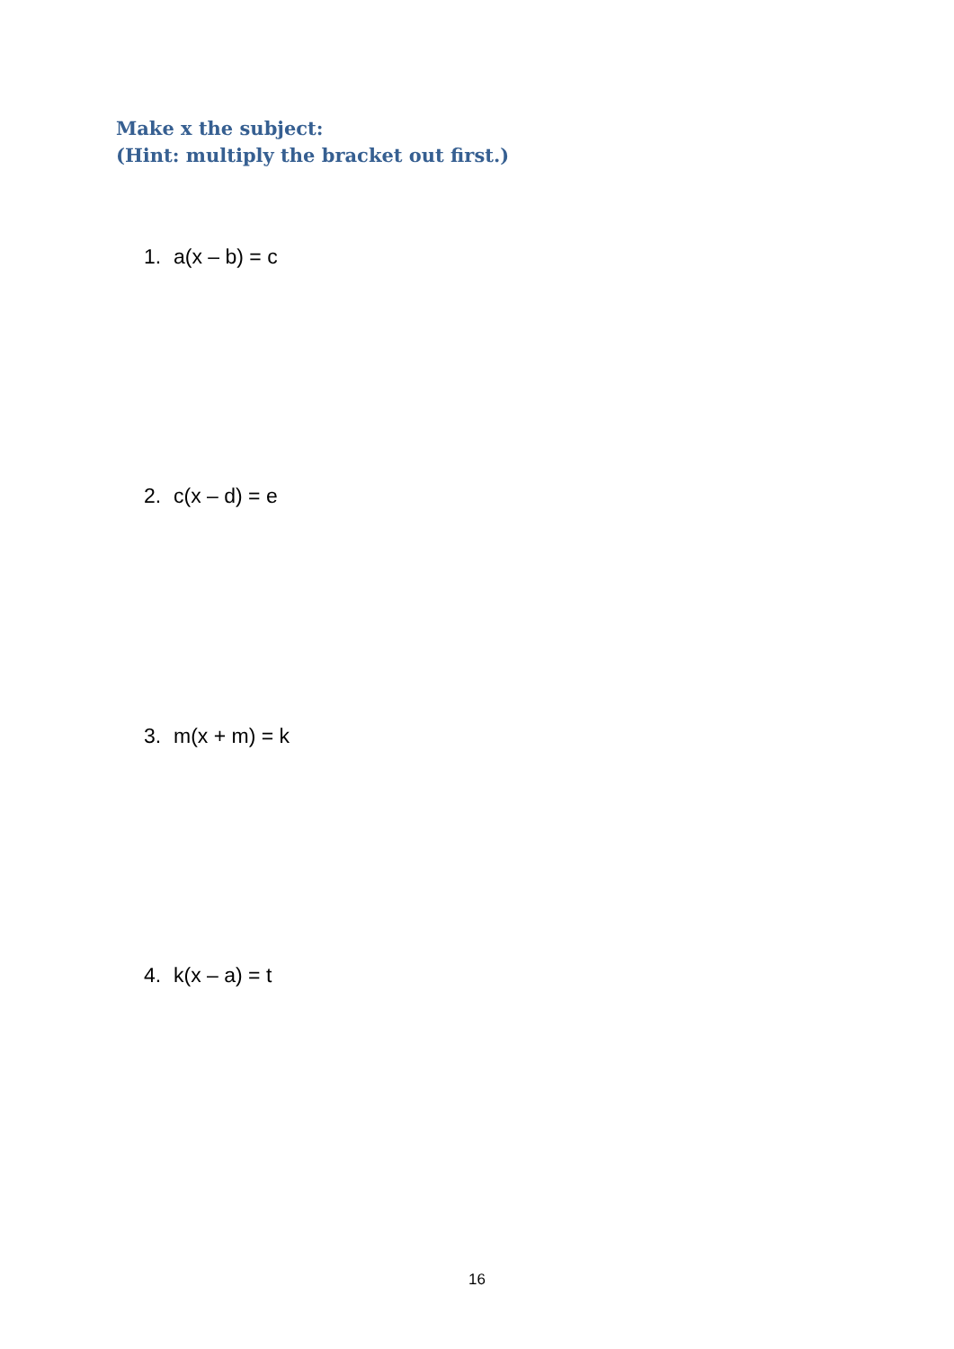Make x the subject:
(Hint: multiply the bracket out first.)
1. a(x – b) = c
2. c(x – d) = e
3. m(x + m) = k
4. k(x – a) = t
16